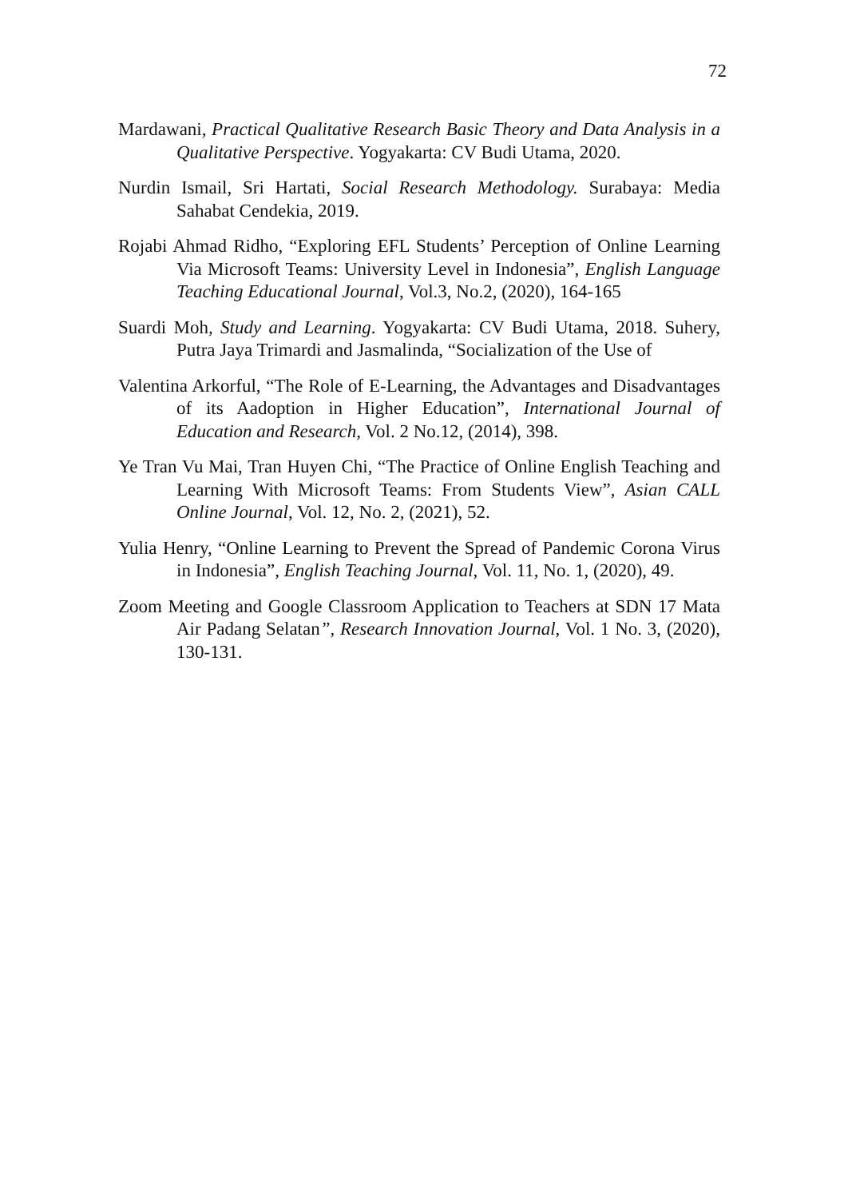72
Mardawani, Practical Qualitative Research Basic Theory and Data Analysis in a Qualitative Perspective. Yogyakarta: CV Budi Utama, 2020.
Nurdin Ismail, Sri Hartati, Social Research Methodology. Surabaya: Media Sahabat Cendekia, 2019.
Rojabi Ahmad Ridho, “Exploring EFL Students’ Perception of Online Learning Via Microsoft Teams: University Level in Indonesia”, English Language Teaching Educational Journal, Vol.3, No.2, (2020), 164-165
Suardi Moh, Study and Learning. Yogyakarta: CV Budi Utama, 2018. Suhery, Putra Jaya Trimardi and Jasmalinda, “Socialization of the Use of
Valentina Arkorful, “The Role of E-Learning, the Advantages and Disadvantages of its Aadoption in Higher Education”, International Journal of Education and Research, Vol. 2 No.12, (2014), 398.
Ye Tran Vu Mai, Tran Huyen Chi, “The Practice of Online English Teaching and Learning With Microsoft Teams: From Students View”, Asian CALL Online Journal, Vol. 12, No. 2, (2021), 52.
Yulia Henry, “Online Learning to Prevent the Spread of Pandemic Corona Virus in Indonesia”, English Teaching Journal, Vol. 11, No. 1, (2020), 49.
Zoom Meeting and Google Classroom Application to Teachers at SDN 17 Mata Air Padang Selatan”, Research Innovation Journal, Vol. 1 No. 3, (2020), 130-131.